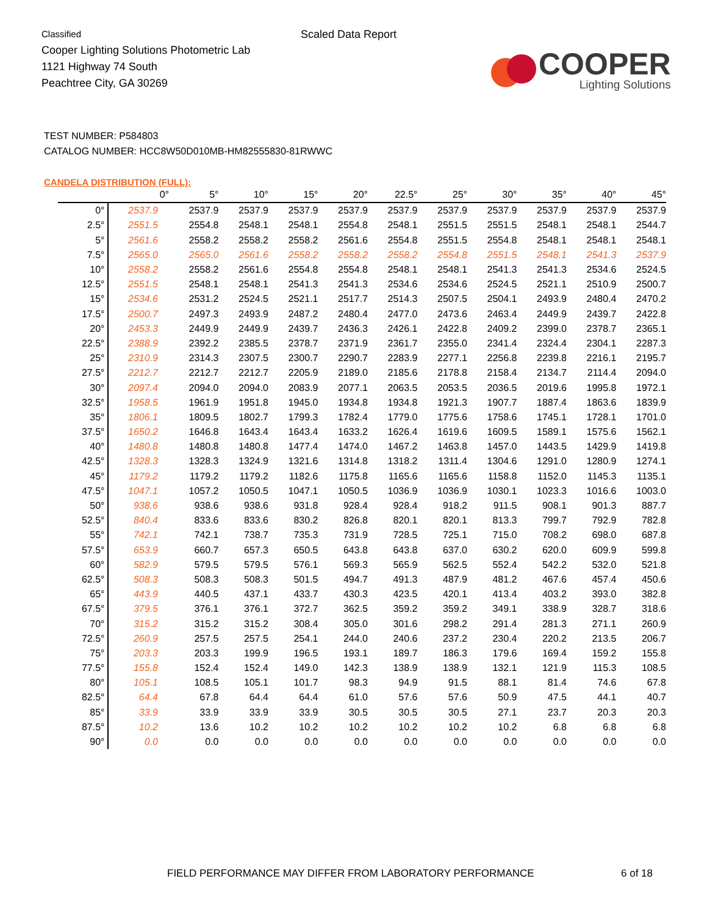Classified
Cooper Lighting Solutions Photometric Lab
1121 Highway 74 South
Peachtree City, GA 30269
Scaled Data Report
COOPER
Lighting Solutions
TEST NUMBER: P584803
CATALOG NUMBER: HCC8W50D010MB-HM82555830-81RWWC
CANDELA DISTRIBUTION (FULL):
| | 0° | 5° | 10° | 15° | 20° | 22.5° | 25° | 30° | 35° | 40° | 45° |
| --- | --- | --- | --- | --- | --- | --- | --- | --- | --- | --- | --- |
| 0° | 2537.9 | 2537.9 | 2537.9 | 2537.9 | 2537.9 | 2537.9 | 2537.9 | 2537.9 | 2537.9 | 2537.9 | 2537.9 |
| 2.5° | 2551.5 | 2554.8 | 2548.1 | 2548.1 | 2554.8 | 2548.1 | 2551.5 | 2551.5 | 2548.1 | 2548.1 | 2544.7 |
| 5° | 2561.6 | 2558.2 | 2558.2 | 2558.2 | 2561.6 | 2554.8 | 2551.5 | 2554.8 | 2548.1 | 2548.1 | 2548.1 |
| 7.5° | 2565.0 | 2565.0 | 2561.6 | 2558.2 | 2558.2 | 2558.2 | 2554.8 | 2551.5 | 2548.1 | 2541.3 | 2537.9 |
| 10° | 2558.2 | 2558.2 | 2561.6 | 2554.8 | 2554.8 | 2548.1 | 2548.1 | 2541.3 | 2541.3 | 2534.6 | 2524.5 |
| 12.5° | 2551.5 | 2548.1 | 2548.1 | 2541.3 | 2541.3 | 2534.6 | 2534.6 | 2524.5 | 2521.1 | 2510.9 | 2500.7 |
| 15° | 2534.6 | 2531.2 | 2524.5 | 2521.1 | 2517.7 | 2514.3 | 2507.5 | 2504.1 | 2493.9 | 2480.4 | 2470.2 |
| 17.5° | 2500.7 | 2497.3 | 2493.9 | 2487.2 | 2480.4 | 2477.0 | 2473.6 | 2463.4 | 2449.9 | 2439.7 | 2422.8 |
| 20° | 2453.3 | 2449.9 | 2449.9 | 2439.7 | 2436.3 | 2426.1 | 2422.8 | 2409.2 | 2399.0 | 2378.7 | 2365.1 |
| 22.5° | 2388.9 | 2392.2 | 2385.5 | 2378.7 | 2371.9 | 2361.7 | 2355.0 | 2341.4 | 2324.4 | 2304.1 | 2287.3 |
| 25° | 2310.9 | 2314.3 | 2307.5 | 2300.7 | 2290.7 | 2283.9 | 2277.1 | 2256.8 | 2239.8 | 2216.1 | 2195.7 |
| 27.5° | 2212.7 | 2212.7 | 2212.7 | 2205.9 | 2189.0 | 2185.6 | 2178.8 | 2158.4 | 2134.7 | 2114.4 | 2094.0 |
| 30° | 2097.4 | 2094.0 | 2094.0 | 2083.9 | 2077.1 | 2063.5 | 2053.5 | 2036.5 | 2019.6 | 1995.8 | 1972.1 |
| 32.5° | 1958.5 | 1961.9 | 1951.8 | 1945.0 | 1934.8 | 1934.8 | 1921.3 | 1907.7 | 1887.4 | 1863.6 | 1839.9 |
| 35° | 1806.1 | 1809.5 | 1802.7 | 1799.3 | 1782.4 | 1779.0 | 1775.6 | 1758.6 | 1745.1 | 1728.1 | 1701.0 |
| 37.5° | 1650.2 | 1646.8 | 1643.4 | 1643.4 | 1633.2 | 1626.4 | 1619.6 | 1609.5 | 1589.1 | 1575.6 | 1562.1 |
| 40° | 1480.8 | 1480.8 | 1480.8 | 1477.4 | 1474.0 | 1467.2 | 1463.8 | 1457.0 | 1443.5 | 1429.9 | 1419.8 |
| 42.5° | 1328.3 | 1328.3 | 1324.9 | 1321.6 | 1314.8 | 1318.2 | 1311.4 | 1304.6 | 1291.0 | 1280.9 | 1274.1 |
| 45° | 1179.2 | 1179.2 | 1179.2 | 1182.6 | 1175.8 | 1165.6 | 1165.6 | 1158.8 | 1152.0 | 1145.3 | 1135.1 |
| 47.5° | 1047.1 | 1057.2 | 1050.5 | 1047.1 | 1050.5 | 1036.9 | 1036.9 | 1030.1 | 1023.3 | 1016.6 | 1003.0 |
| 50° | 938.6 | 938.6 | 938.6 | 931.8 | 928.4 | 928.4 | 918.2 | 911.5 | 908.1 | 901.3 | 887.7 |
| 52.5° | 840.4 | 833.6 | 833.6 | 830.2 | 826.8 | 820.1 | 820.1 | 813.3 | 799.7 | 792.9 | 782.8 |
| 55° | 742.1 | 742.1 | 738.7 | 735.3 | 731.9 | 728.5 | 725.1 | 715.0 | 708.2 | 698.0 | 687.8 |
| 57.5° | 653.9 | 660.7 | 657.3 | 650.5 | 643.8 | 643.8 | 637.0 | 630.2 | 620.0 | 609.9 | 599.8 |
| 60° | 582.9 | 579.5 | 579.5 | 576.1 | 569.3 | 565.9 | 562.5 | 552.4 | 542.2 | 532.0 | 521.8 |
| 62.5° | 508.3 | 508.3 | 508.3 | 501.5 | 494.7 | 491.3 | 487.9 | 481.2 | 467.6 | 457.4 | 450.6 |
| 65° | 443.9 | 440.5 | 437.1 | 433.7 | 430.3 | 423.5 | 420.1 | 413.4 | 403.2 | 393.0 | 382.8 |
| 67.5° | 379.5 | 376.1 | 376.1 | 372.7 | 362.5 | 359.2 | 359.2 | 349.1 | 338.9 | 328.7 | 318.6 |
| 70° | 315.2 | 315.2 | 315.2 | 308.4 | 305.0 | 301.6 | 298.2 | 291.4 | 281.3 | 271.1 | 260.9 |
| 72.5° | 260.9 | 257.5 | 257.5 | 254.1 | 244.0 | 240.6 | 237.2 | 230.4 | 220.2 | 213.5 | 206.7 |
| 75° | 203.3 | 203.3 | 199.9 | 196.5 | 193.1 | 189.7 | 186.3 | 179.6 | 169.4 | 159.2 | 155.8 |
| 77.5° | 155.8 | 152.4 | 152.4 | 149.0 | 142.3 | 138.9 | 138.9 | 132.1 | 121.9 | 115.3 | 108.5 |
| 80° | 105.1 | 108.5 | 105.1 | 101.7 | 98.3 | 94.9 | 91.5 | 88.1 | 81.4 | 74.6 | 67.8 |
| 82.5° | 64.4 | 67.8 | 64.4 | 64.4 | 61.0 | 57.6 | 57.6 | 50.9 | 47.5 | 44.1 | 40.7 |
| 85° | 33.9 | 33.9 | 33.9 | 33.9 | 30.5 | 30.5 | 30.5 | 27.1 | 23.7 | 20.3 | 20.3 |
| 87.5° | 10.2 | 13.6 | 10.2 | 10.2 | 10.2 | 10.2 | 10.2 | 10.2 | 6.8 | 6.8 | 6.8 |
| 90° | 0.0 | 0.0 | 0.0 | 0.0 | 0.0 | 0.0 | 0.0 | 0.0 | 0.0 | 0.0 | 0.0 |
FIELD PERFORMANCE MAY DIFFER FROM LABORATORY PERFORMANCE
6 of 18